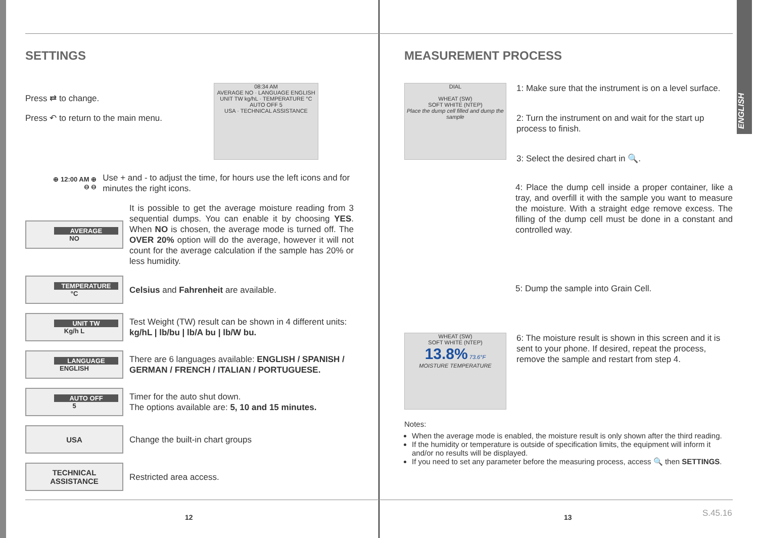ENGLISH
SETTINGS
Press ⇄ to change.
Press ↶ to return to the main menu.
08:34 AM
AVERAGE NO · LANGUAGE ENGLISH
UNIT TW kg/hL · TEMPERATURE °C
AUTO OFF 5
USA · TECHNICAL ASSISTANCE
⊕ 12:00 AM ⊕
⊖ ⊖
Use + and - to adjust the time, for hours use the left icons and for minutes the right icons.
AVERAGE
NO
It is possible to get the average moisture reading from 3 sequential dumps. You can enable it by choosing YES. When NO is chosen, the average mode is turned off. The OVER 20% option will do the average, however it will not count for the average calculation if the sample has 20% or less humidity.
TEMPERATURE
°C
Celsius and Fahrenheit are available.
UNIT TW
Kg/h L
Test Weight (TW) result can be shown in 4 different units: kg/hL | lb/bu | lb/A bu | lb/W bu.
LANGUAGE
ENGLISH
There are 6 languages available: ENGLISH / SPANISH / GERMAN / FRENCH / ITALIAN / PORTUGUESE.
AUTO OFF
5
Timer for the auto shut down.
The options available are: 5, 10 and 15 minutes.
USA
Change the built-in chart groups
TECHNICAL
ASSISTANCE
Restricted area access.
MEASUREMENT PROCESS
DIAL
WHEAT (SW)
SOFT WHITE (NTEP)
Place the dump cell filled and dump the sample
1: Make sure that the instrument is on a level surface.
2: Turn the instrument on and wait for the start up process to finish.
3: Select the desired chart in 🔍.
4: Place the dump cell inside a proper container, like a tray, and overfill it with the sample you want to measure the moisture. With a straight edge remove excess. The filling of the dump cell must be done in a constant and controlled way.
5: Dump the sample into Grain Cell.
WHEAT (SW)
SOFT WHITE (NTEP)
13.8% 73.6°F
MOISTURE TEMPERATURE
6: The moisture result is shown in this screen and it is sent to your phone. If desired, repeat the process, remove the sample and restart from step 4.
Notes:
When the average mode is enabled, the moisture result is only shown after the third reading.
If the humidity or temperature is outside of specification limits, the equipment will inform it and/or no results will be displayed.
If you need to set any parameter before the measuring process, access 🔍 then SETTINGS.
12 13 S.45.16